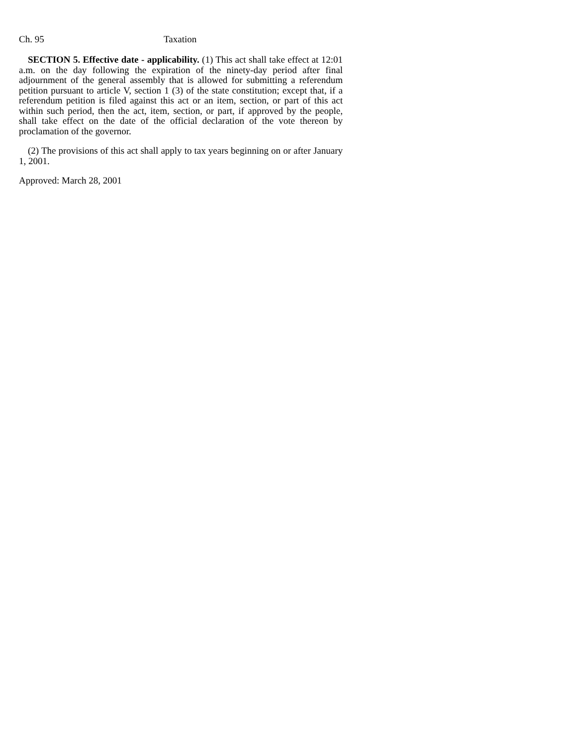Ch. 95 Taxation
SECTION 5. Effective date - applicability. (1) This act shall take effect at 12:01 a.m. on the day following the expiration of the ninety-day period after final adjournment of the general assembly that is allowed for submitting a referendum petition pursuant to article V, section 1 (3) of the state constitution; except that, if a referendum petition is filed against this act or an item, section, or part of this act within such period, then the act, item, section, or part, if approved by the people, shall take effect on the date of the official declaration of the vote thereon by proclamation of the governor.
(2) The provisions of this act shall apply to tax years beginning on or after January 1, 2001.
Approved: March 28, 2001